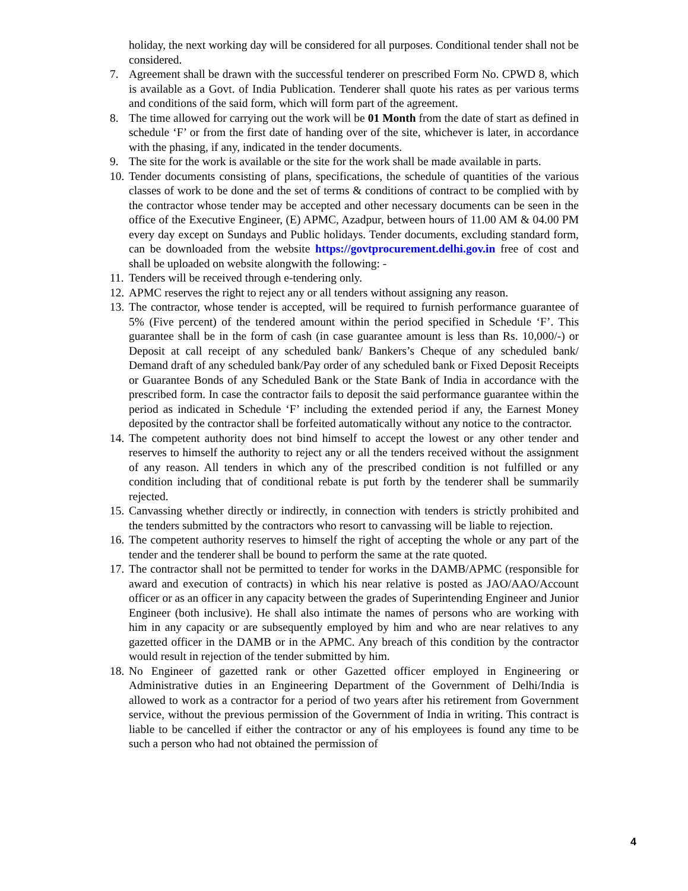holiday, the next working day will be considered for all purposes. Conditional tender shall not be considered.
7. Agreement shall be drawn with the successful tenderer on prescribed Form No. CPWD 8, which is available as a Govt. of India Publication. Tenderer shall quote his rates as per various terms and conditions of the said form, which will form part of the agreement.
8. The time allowed for carrying out the work will be 01 Month from the date of start as defined in schedule ‘F’ or from the first date of handing over of the site, whichever is later, in accordance with the phasing, if any, indicated in the tender documents.
9. The site for the work is available or the site for the work shall be made available in parts.
10. Tender documents consisting of plans, specifications, the schedule of quantities of the various classes of work to be done and the set of terms & conditions of contract to be complied with by the contractor whose tender may be accepted and other necessary documents can be seen in the office of the Executive Engineer, (E) APMC, Azadpur, between hours of 11.00 AM & 04.00 PM every day except on Sundays and Public holidays. Tender documents, excluding standard form, can be downloaded from the website https://govtprocurement.delhi.gov.in free of cost and shall be uploaded on website alongwith the following: -
11. Tenders will be received through e-tendering only.
12. APMC reserves the right to reject any or all tenders without assigning any reason.
13. The contractor, whose tender is accepted, will be required to furnish performance guarantee of 5% (Five percent) of the tendered amount within the period specified in Schedule ‘F’. This guarantee shall be in the form of cash (in case guarantee amount is less than Rs. 10,000/-) or Deposit at call receipt of any scheduled bank/ Bankers’s Cheque of any scheduled bank/ Demand draft of any scheduled bank/Pay order of any scheduled bank or Fixed Deposit Receipts or Guarantee Bonds of any Scheduled Bank or the State Bank of India in accordance with the prescribed form. In case the contractor fails to deposit the said performance guarantee within the period as indicated in Schedule ‘F’ including the extended period if any, the Earnest Money deposited by the contractor shall be forfeited automatically without any notice to the contractor.
14. The competent authority does not bind himself to accept the lowest or any other tender and reserves to himself the authority to reject any or all the tenders received without the assignment of any reason. All tenders in which any of the prescribed condition is not fulfilled or any condition including that of conditional rebate is put forth by the tenderer shall be summarily rejected.
15. Canvassing whether directly or indirectly, in connection with tenders is strictly prohibited and the tenders submitted by the contractors who resort to canvassing will be liable to rejection.
16. The competent authority reserves to himself the right of accepting the whole or any part of the tender and the tenderer shall be bound to perform the same at the rate quoted.
17. The contractor shall not be permitted to tender for works in the DAMB/APMC (responsible for award and execution of contracts) in which his near relative is posted as JAO/AAO/Account officer or as an officer in any capacity between the grades of Superintending Engineer and Junior Engineer (both inclusive). He shall also intimate the names of persons who are working with him in any capacity or are subsequently employed by him and who are near relatives to any gazetted officer in the DAMB or in the APMC. Any breach of this condition by the contractor would result in rejection of the tender submitted by him.
18. No Engineer of gazetted rank or other Gazetted officer employed in Engineering or Administrative duties in an Engineering Department of the Government of Delhi/India is allowed to work as a contractor for a period of two years after his retirement from Government service, without the previous permission of the Government of India in writing. This contract is liable to be cancelled if either the contractor or any of his employees is found any time to be such a person who had not obtained the permission of
4